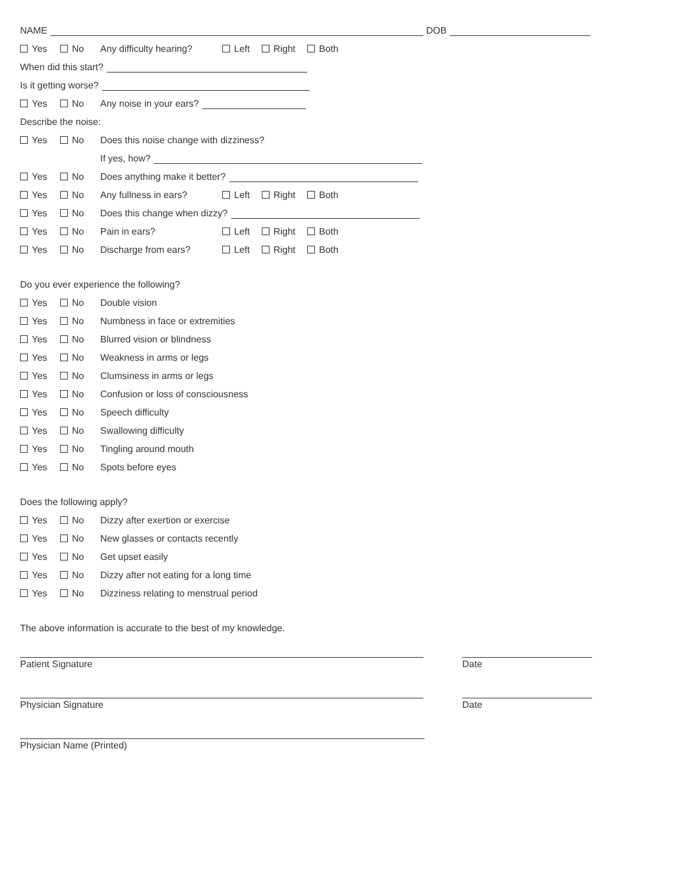NAME DOB
Yes No Any difficulty hearing? Left Right Both
When did this start?
Is it getting worse?
Yes No Any noise in your ears?
Describe the noise:
Yes No Does this noise change with dizziness?
If yes, how?
Yes No Does anything make it better?
Yes No Any fullness in ears? Left Right Both
Yes No Does this change when dizzy?
Yes No Pain in ears? Left Right Both
Yes No Discharge from ears? Left Right Both
Do you ever experience the following?
Yes No Double vision
Yes No Numbness in face or extremities
Yes No Blurred vision or blindness
Yes No Weakness in arms or legs
Yes No Clumsiness in arms or legs
Yes No Confusion or loss of consciousness
Yes No Speech difficulty
Yes No Swallowing difficulty
Yes No Tingling around mouth
Yes No Spots before eyes
Does the following apply?
Yes No Dizzy after exertion or exercise
Yes No New glasses or contacts recently
Yes No Get upset easily
Yes No Dizzy after not eating for a long time
Yes No Dizziness relating to menstrual period
The above information is accurate to the best of my knowledge.
Patient Signature Date
Physician Signature Date
Physician Name (Printed)